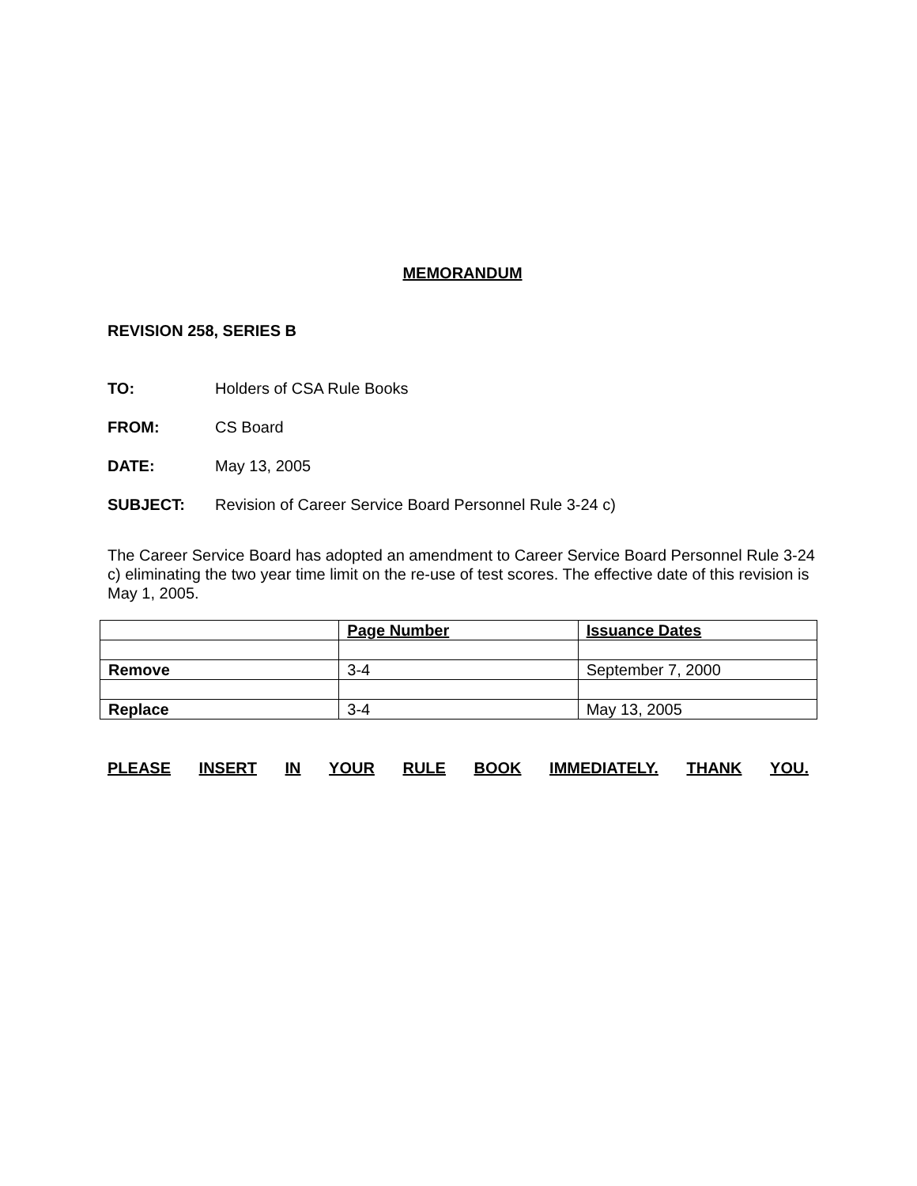MEMORANDUM
REVISION 258, SERIES B
TO: Holders of CSA Rule Books
FROM: CS Board
DATE: May 13, 2005
SUBJECT: Revision of Career Service Board Personnel Rule 3-24 c)
The Career Service Board has adopted an amendment to Career Service Board Personnel Rule 3-24 c) eliminating the two year time limit on the re-use of test scores. The effective date of this revision is May 1, 2005.
| | Page Number | Issuance Dates |
| --- | --- | --- |
| Remove | 3-4 | September 7, 2000 |
| Replace | 3-4 | May 13, 2005 |
PLEASE INSERT IN YOUR RULE BOOK IMMEDIATELY. THANK YOU.